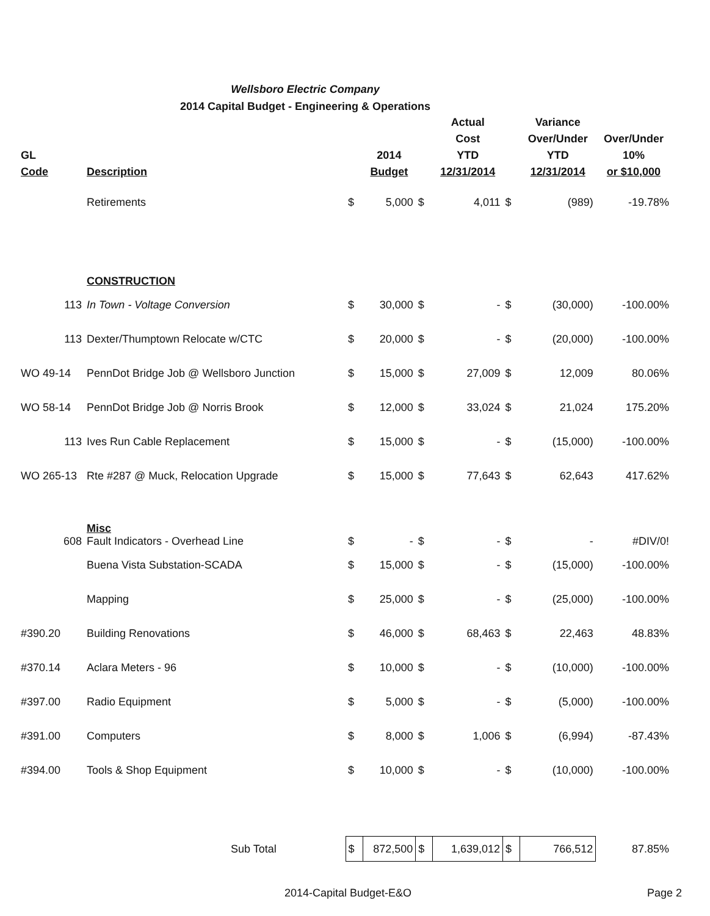Wellsboro Electric Company
2014 Capital Budget - Engineering & Operations
| GL Code | Description | | 2014 Budget | | Actual Cost YTD 12/31/2014 | | Variance Over/Under YTD 12/31/2014 | Over/Under 10% or $10,000 |
| --- | --- | --- | --- | --- | --- | --- | --- | --- |
| | Retirements | $ | 5,000 | $ | 4,011 | $ | (989) | -19.78% |
| | CONSTRUCTION | | | | | | | |
| 113 | In Town - Voltage Conversion | $ | 30,000 | $ | - | $ | (30,000) | -100.00% |
| 113 | Dexter/Thumptown Relocate w/CTC | $ | 20,000 | $ | - | $ | (20,000) | -100.00% |
| WO 49-14 | PennDot Bridge Job @ Wellsboro Junction | $ | 15,000 | $ | 27,009 | $ | 12,009 | 80.06% |
| WO 58-14 | PennDot Bridge Job @ Norris Brook | $ | 12,000 | $ | 33,024 | $ | 21,024 | 175.20% |
| 113 | Ives Run Cable Replacement | $ | 15,000 | $ | - | $ | (15,000) | -100.00% |
| WO 265-13 | Rte #287 @ Muck, Relocation Upgrade | $ | 15,000 | $ | 77,643 | $ | 62,643 | 417.62% |
| 608 | Misc Fault Indicators - Overhead Line | $ | - | $ | - | $ | - | #DIV/0! |
| | Buena Vista Substation-SCADA | $ | 15,000 | $ | - | $ | (15,000) | -100.00% |
| | Mapping | $ | 25,000 | $ | - | $ | (25,000) | -100.00% |
| #390.20 | Building Renovations | $ | 46,000 | $ | 68,463 | $ | 22,463 | 48.83% |
| #370.14 | Aclara Meters - 96 | $ | 10,000 | $ | - | $ | (10,000) | -100.00% |
| #397.00 | Radio Equipment | $ | 5,000 | $ | - | $ | (5,000) | -100.00% |
| #391.00 | Computers | $ | 8,000 | $ | 1,006 | $ | (6,994) | -87.43% |
| #394.00 | Tools & Shop Equipment | $ | 10,000 | $ | - | $ | (10,000) | -100.00% |
| | Sub Total | $ | 872,500 | $ | 1,639,012 | $ | 766,512 | 87.85% |
2014-Capital Budget-E&O Page 2